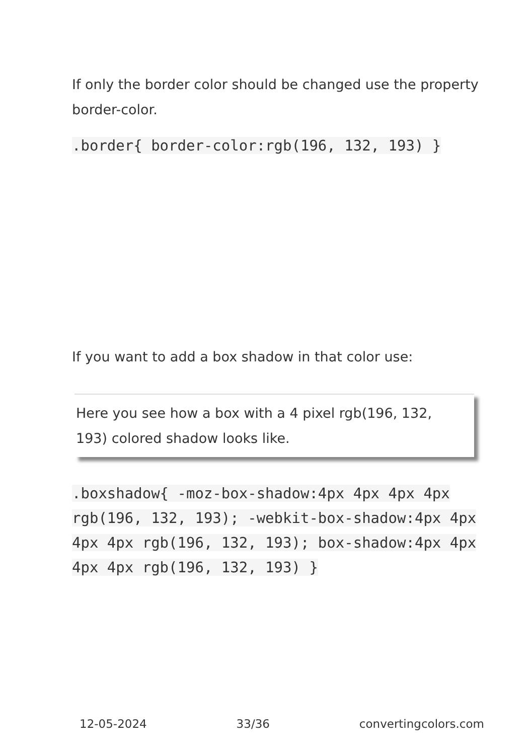If only the border color should be changed use the property border-color.
.border{ border-color:rgb(196, 132, 193) }
If you want to add a box shadow in that color use:
Here you see how a box with a 4 pixel rgb(196, 132, 193) colored shadow looks like.
.boxshadow{ -moz-box-shadow:4px 4px 4px 4px rgb(196, 132, 193); -webkit-box-shadow:4px 4px 4px 4px rgb(196, 132, 193); box-shadow:4px 4px 4px 4px rgb(196, 132, 193) }
12-05-2024 33/36 convertingcolors.com